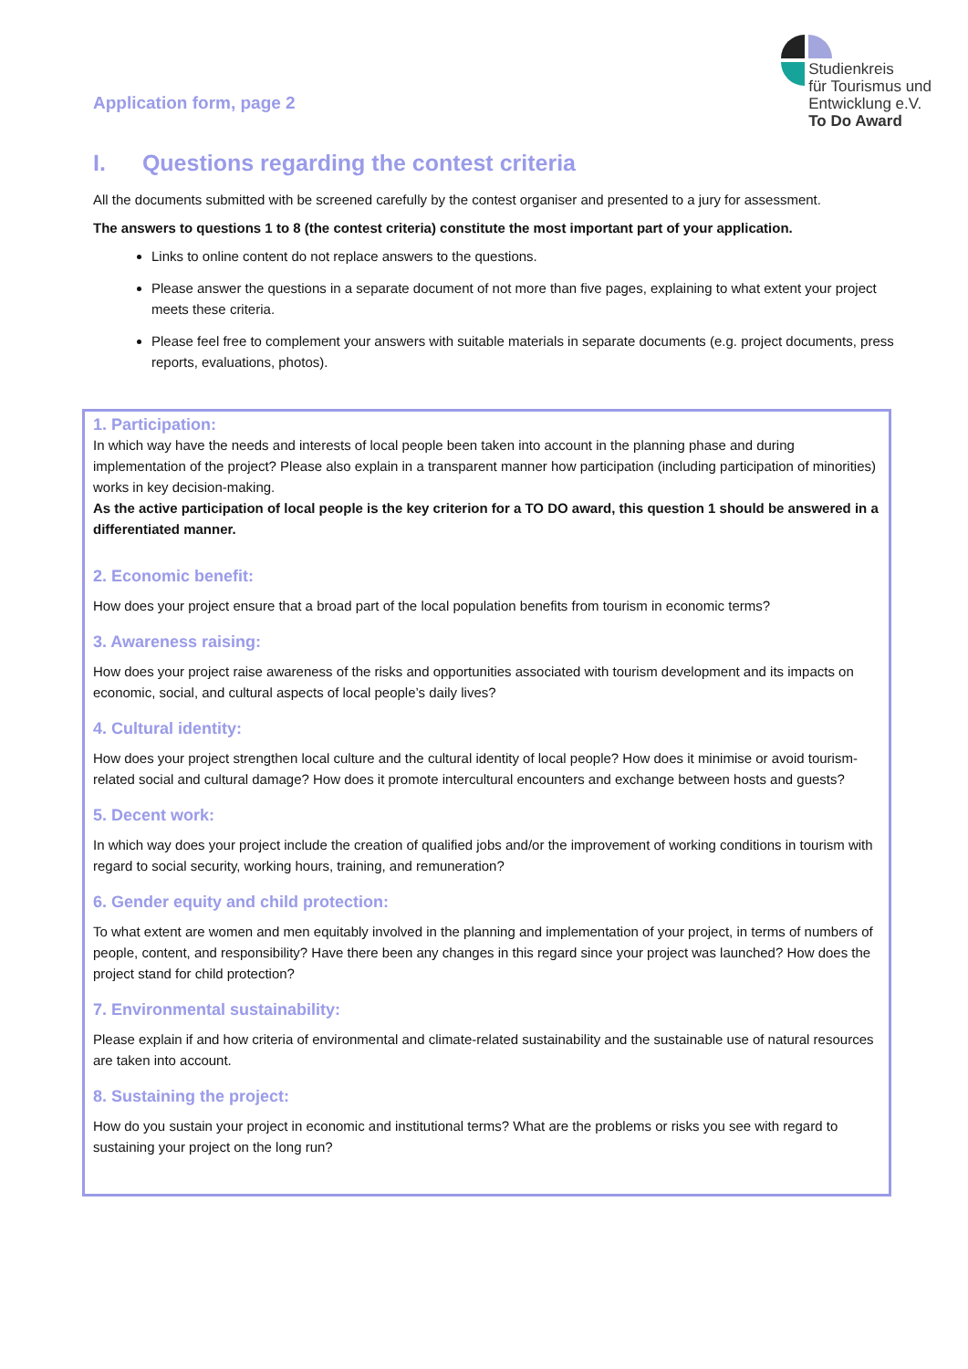Application form, page 2
Studienkreis
für Tourismus und
Entwicklung e.V.
To Do Award
I. Questions regarding the contest criteria
All the documents submitted with be screened carefully by the contest organiser and presented to a jury for assessment.
The answers to questions 1 to 8 (the contest criteria) constitute the most important part of your application.
Links to online content do not replace answers to the questions.
Please answer the questions in a separate document of not more than five pages, explaining to what extent your project meets these criteria.
Please feel free to complement your answers with suitable materials in separate documents (e.g. project documents, press reports, evaluations, photos).
1. Participation:
In which way have the needs and interests of local people been taken into account in the planning phase and during implementation of the project? Please also explain in a transparent manner how participation (including participation of minorities) works in key decision-making.
As the active participation of local people is the key criterion for a TO DO award, this question 1 should be answered in a differentiated manner.
2. Economic benefit:
How does your project ensure that a broad part of the local population benefits from tourism in economic terms?
3. Awareness raising:
How does your project raise awareness of the risks and opportunities associated with tourism development and its impacts on economic, social, and cultural aspects of local people’s daily lives?
4. Cultural identity:
How does your project strengthen local culture and the cultural identity of local people? How does it minimise or avoid tourism-related social and cultural damage? How does it promote intercultural encounters and exchange between hosts and guests?
5. Decent work:
In which way does your project include the creation of qualified jobs and/or the improvement of working conditions in tourism with regard to social security, working hours, training, and remuneration?
6. Gender equity and child protection:
To what extent are women and men equitably involved in the planning and implementation of your project, in terms of numbers of people, content, and responsibility? Have there been any changes in this regard since your project was launched? How does the project stand for child protection?
7. Environmental sustainability:
Please explain if and how criteria of environmental and climate-related sustainability and the sustainable use of natural resources are taken into account.
8. Sustaining the project:
How do you sustain your project in economic and institutional terms? What are the problems or risks you see with regard to sustaining your project on the long run?